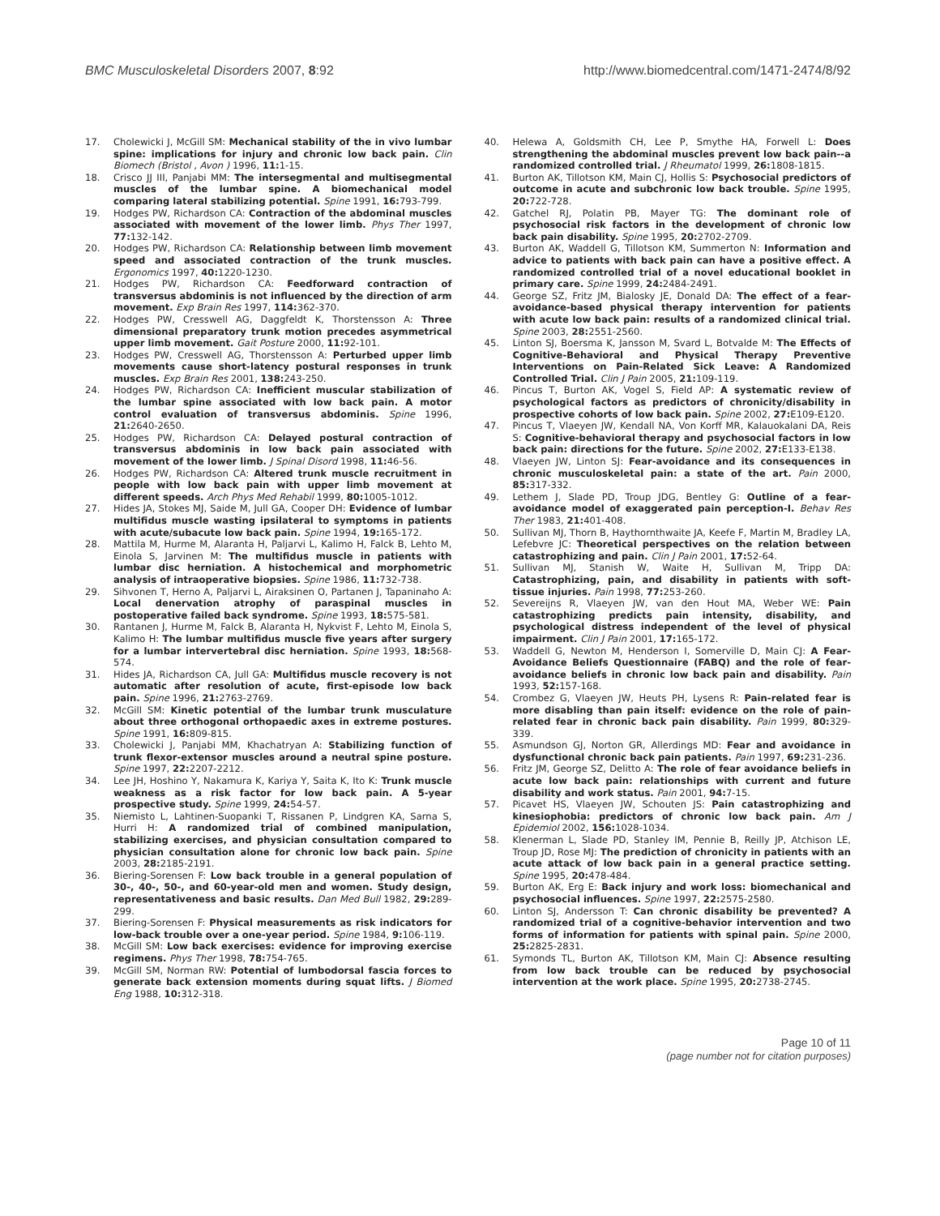BMC Musculoskeletal Disorders 2007, 8:92 http://www.biomedcentral.com/1471-2474/8/92
17. Cholewicki J, McGill SM: Mechanical stability of the in vivo lumbar spine: implications for injury and chronic low back pain. Clin Biomech (Bristol , Avon ) 1996, 11: 1-15.
18. Crisco JJ III, Panjabi MM: The intersegmental and multisegmental muscles of the lumbar spine. A biomechanical model comparing lateral stabilizing potential. Spine 1991, 16: 793-799.
19. Hodges PW, Richardson CA: Contraction of the abdominal muscles associated with movement of the lower limb. Phys Ther 1997, 77: 132-142.
20. Hodges PW, Richardson CA: Relationship between limb movement speed and associated contraction of the trunk muscles. Ergonomics 1997, 40: 1220-1230.
21. Hodges PW, Richardson CA: Feedforward contraction of transversus abdominis is not influenced by the direction of arm movement. Exp Brain Res 1997, 114: 362-370.
22. Hodges PW, Cresswell AG, Daggfeldt K, Thorstensson A: Three dimensional preparatory trunk motion precedes asymmetrical upper limb movement. Gait Posture 2000, 11: 92-101.
23. Hodges PW, Cresswell AG, Thorstensson A: Perturbed upper limb movements cause short-latency postural responses in trunk muscles. Exp Brain Res 2001, 138: 243-250.
24. Hodges PW, Richardson CA: Inefficient muscular stabilization of the lumbar spine associated with low back pain. A motor control evaluation of transversus abdominis. Spine 1996, 21: 2640-2650.
25. Hodges PW, Richardson CA: Delayed postural contraction of transversus abdominis in low back pain associated with movement of the lower limb. J Spinal Disord 1998, 11: 46-56.
26. Hodges PW, Richardson CA: Altered trunk muscle recruitment in people with low back pain with upper limb movement at different speeds. Arch Phys Med Rehabil 1999, 80: 1005-1012.
27. Hides JA, Stokes MJ, Saide M, Jull GA, Cooper DH: Evidence of lumbar multifidus muscle wasting ipsilateral to symptoms in patients with acute/subacute low back pain. Spine 1994, 19: 165-172.
28. Mattila M, Hurme M, Alaranta H, Paljarvi L, Kalimo H, Falck B, Lehto M, Einola S, Jarvinen M: The multifidus muscle in patients with lumbar disc herniation. A histochemical and morphometric analysis of intraoperative biopsies. Spine 1986, 11: 732-738.
29. Sihvonen T, Herno A, Paljarvi L, Airaksinen O, Partanen J, Tapaninaho A: Local denervation atrophy of paraspinal muscles in postoperative failed back syndrome. Spine 1993, 18: 575-581.
30. Rantanen J, Hurme M, Falck B, Alaranta H, Nykvist F, Lehto M, Einola S, Kalimo H: The lumbar multifidus muscle five years after surgery for a lumbar intervertebral disc herniation. Spine 1993, 18: 568-574.
31. Hides JA, Richardson CA, Jull GA: Multifidus muscle recovery is not automatic after resolution of acute, first-episode low back pain. Spine 1996, 21: 2763-2769.
32. McGill SM: Kinetic potential of the lumbar trunk musculature about three orthogonal orthopaedic axes in extreme postures. Spine 1991, 16: 809-815.
33. Cholewicki J, Panjabi MM, Khachatryan A: Stabilizing function of trunk flexor-extensor muscles around a neutral spine posture. Spine 1997, 22: 2207-2212.
34. Lee JH, Hoshino Y, Nakamura K, Kariya Y, Saita K, Ito K: Trunk muscle weakness as a risk factor for low back pain. A 5-year prospective study. Spine 1999, 24: 54-57.
35. Niemisto L, Lahtinen-Suopanki T, Rissanen P, Lindgren KA, Sarna S, Hurri H: A randomized trial of combined manipulation, stabilizing exercises, and physician consultation compared to physician consultation alone for chronic low back pain. Spine 2003, 28: 2185-2191.
36. Biering-Sorensen F: Low back trouble in a general population of 30-, 40-, 50-, and 60-year-old men and women. Study design, representativeness and basic results. Dan Med Bull 1982, 29: 289-299.
37. Biering-Sorensen F: Physical measurements as risk indicators for low-back trouble over a one-year period. Spine 1984, 9: 106-119.
38. McGill SM: Low back exercises: evidence for improving exercise regimens. Phys Ther 1998, 78: 754-765.
39. McGill SM, Norman RW: Potential of lumbodorsal fascia forces to generate back extension moments during squat lifts. J Biomed Eng 1988, 10: 312-318.
40. Helewa A, Goldsmith CH, Lee P, Smythe HA, Forwell L: Does strengthening the abdominal muscles prevent low back pain--a randomized controlled trial. J Rheumatol 1999, 26: 1808-1815.
41. Burton AK, Tillotson KM, Main CJ, Hollis S: Psychosocial predictors of outcome in acute and subchronic low back trouble. Spine 1995, 20: 722-728.
42. Gatchel RJ, Polatin PB, Mayer TG: The dominant role of psychosocial risk factors in the development of chronic low back pain disability. Spine 1995, 20: 2702-2709.
43. Burton AK, Waddell G, Tillotson KM, Summerton N: Information and advice to patients with back pain can have a positive effect. A randomized controlled trial of a novel educational booklet in primary care. Spine 1999, 24: 2484-2491.
44. George SZ, Fritz JM, Bialosky JE, Donald DA: The effect of a fear-avoidance-based physical therapy intervention for patients with acute low back pain: results of a randomized clinical trial. Spine 2003, 28: 2551-2560.
45. Linton SJ, Boersma K, Jansson M, Svard L, Botvalde M: The Effects of Cognitive-Behavioral and Physical Therapy Preventive Interventions on Pain-Related Sick Leave: A Randomized Controlled Trial. Clin J Pain 2005, 21: 109-119.
46. Pincus T, Burton AK, Vogel S, Field AP: A systematic review of psychological factors as predictors of chronicity/disability in prospective cohorts of low back pain. Spine 2002, 27: E109-E120.
47. Pincus T, Vlaeyen JW, Kendall NA, Von Korff MR, Kalauokalani DA, Reis S: Cognitive-behavioral therapy and psychosocial factors in low back pain: directions for the future. Spine 2002, 27: E133-E138.
48. Vlaeyen JW, Linton SJ: Fear-avoidance and its consequences in chronic musculoskeletal pain: a state of the art. Pain 2000, 85: 317-332.
49. Lethem J, Slade PD, Troup JDG, Bentley G: Outline of a fear-avoidance model of exaggerated pain perception-I. Behav Res Ther 1983, 21: 401-408.
50. Sullivan MJ, Thorn B, Haythornthwaite JA, Keefe F, Martin M, Bradley LA, Lefebvre JC: Theoretical perspectives on the relation between catastrophizing and pain. Clin J Pain 2001, 17: 52-64.
51. Sullivan MJ, Stanish W, Waite H, Sullivan M, Tripp DA: Catastrophizing, pain, and disability in patients with soft-tissue injuries. Pain 1998, 77: 253-260.
52. Severeijns R, Vlaeyen JW, van den Hout MA, Weber WE: Pain catastrophizing predicts pain intensity, disability, and psychological distress independent of the level of physical impairment. Clin J Pain 2001, 17: 165-172.
53. Waddell G, Newton M, Henderson I, Somerville D, Main CJ: A Fear-Avoidance Beliefs Questionnaire (FABQ) and the role of fear-avoidance beliefs in chronic low back pain and disability. Pain 1993, 52: 157-168.
54. Crombez G, Vlaeyen JW, Heuts PH, Lysens R: Pain-related fear is more disabling than pain itself: evidence on the role of pain-related fear in chronic back pain disability. Pain 1999, 80: 329-339.
55. Asmundson GJ, Norton GR, Allerdings MD: Fear and avoidance in dysfunctional chronic back pain patients. Pain 1997, 69: 231-236.
56. Fritz JM, George SZ, Delitto A: The role of fear avoidance beliefs in acute low back pain: relationships with current and future disability and work status. Pain 2001, 94: 7-15.
57. Picavet HS, Vlaeyen JW, Schouten JS: Pain catastrophizing and kinesiophobia: predictors of chronic low back pain. Am J Epidemiol 2002, 156: 1028-1034.
58. Klenerman L, Slade PD, Stanley IM, Pennie B, Reilly JP, Atchison LE, Troup JD, Rose MJ: The prediction of chronicity in patients with an acute attack of low back pain in a general practice setting. Spine 1995, 20: 478-484.
59. Burton AK, Erg E: Back injury and work loss: biomechanical and psychosocial influences. Spine 1997, 22: 2575-2580.
60. Linton SJ, Andersson T: Can chronic disability be prevented? A randomized trial of a cognitive-behavior intervention and two forms of information for patients with spinal pain. Spine 2000, 25: 2825-2831.
61. Symonds TL, Burton AK, Tillotson KM, Main CJ: Absence resulting from low back trouble can be reduced by psychosocial intervention at the work place. Spine 1995, 20: 2738-2745.
Page 10 of 11
(page number not for citation purposes)